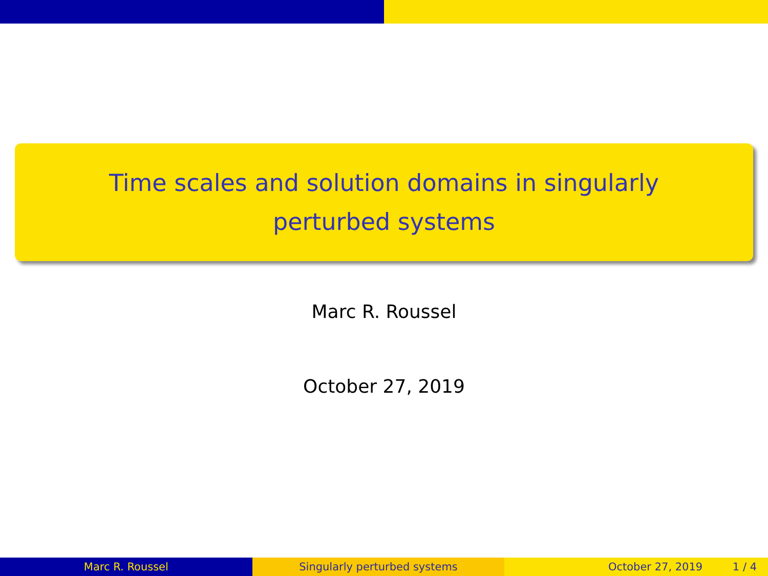Time scales and solution domains in singularly perturbed systems
Marc R. Roussel
October 27, 2019
Marc R. Roussel Singularly perturbed systems October 27, 2019 1 / 4